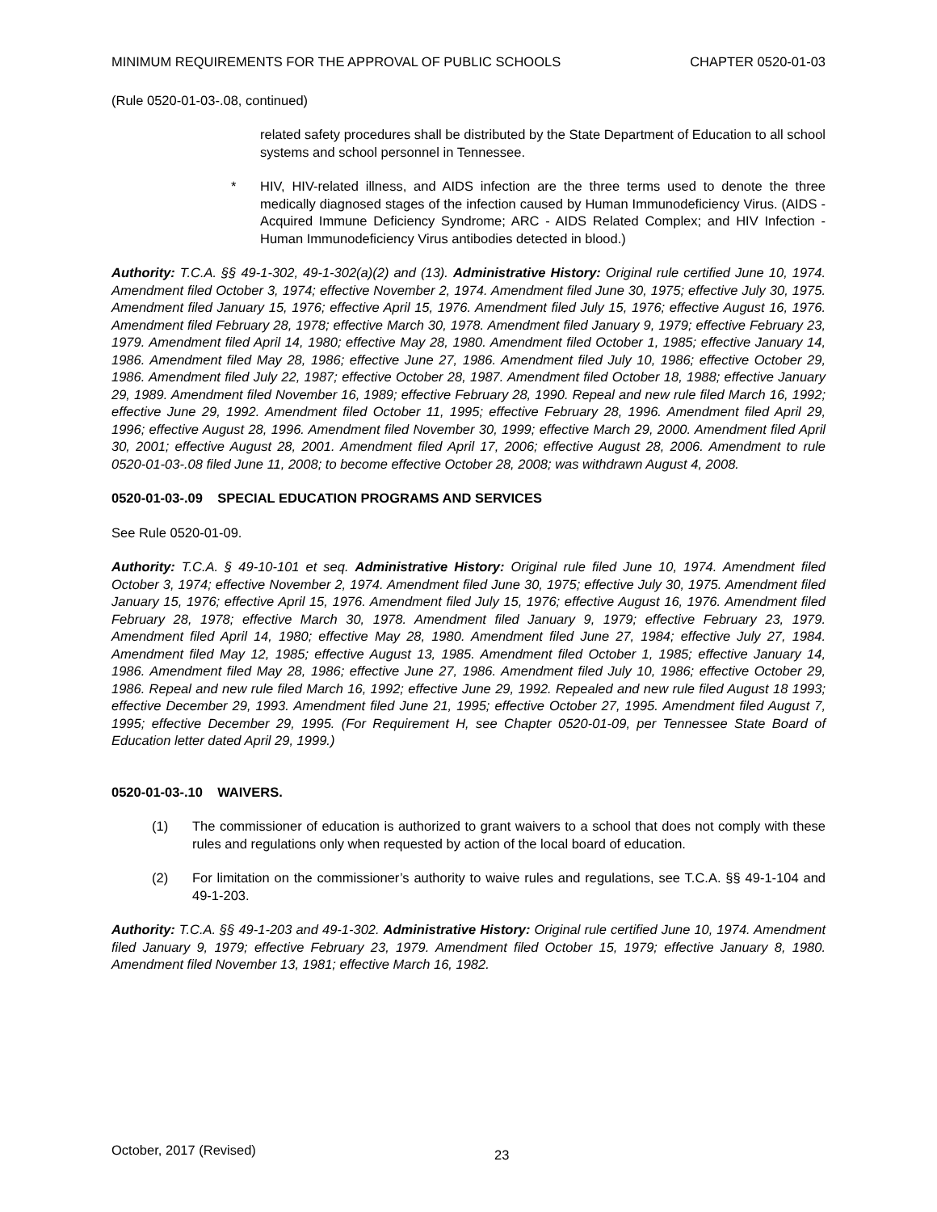MINIMUM REQUIREMENTS FOR THE APPROVAL OF PUBLIC SCHOOLS CHAPTER 0520-01-03
(Rule 0520-01-03-.08, continued)
related safety procedures shall be distributed by the State Department of Education to all school systems and school personnel in Tennessee.
* HIV, HIV-related illness, and AIDS infection are the three terms used to denote the three medically diagnosed stages of the infection caused by Human Immunodeficiency Virus. (AIDS - Acquired Immune Deficiency Syndrome; ARC - AIDS Related Complex; and HIV Infection - Human Immunodeficiency Virus antibodies detected in blood.)
Authority: T.C.A. §§ 49-1-302, 49-1-302(a)(2) and (13). Administrative History: Original rule certified June 10, 1974. Amendment filed October 3, 1974; effective November 2, 1974. Amendment filed June 30, 1975; effective July 30, 1975. Amendment filed January 15, 1976; effective April 15, 1976. Amendment filed July 15, 1976; effective August 16, 1976. Amendment filed February 28, 1978; effective March 30, 1978. Amendment filed January 9, 1979; effective February 23, 1979. Amendment filed April 14, 1980; effective May 28, 1980. Amendment filed October 1, 1985; effective January 14, 1986. Amendment filed May 28, 1986; effective June 27, 1986. Amendment filed July 10, 1986; effective October 29, 1986. Amendment filed July 22, 1987; effective October 28, 1987. Amendment filed October 18, 1988; effective January 29, 1989. Amendment filed November 16, 1989; effective February 28, 1990. Repeal and new rule filed March 16, 1992; effective June 29, 1992. Amendment filed October 11, 1995; effective February 28, 1996. Amendment filed April 29, 1996; effective August 28, 1996. Amendment filed November 30, 1999; effective March 29, 2000. Amendment filed April 30, 2001; effective August 28, 2001. Amendment filed April 17, 2006; effective August 28, 2006. Amendment to rule 0520-01-03-.08 filed June 11, 2008; to become effective October 28, 2008; was withdrawn August 4, 2008.
0520-01-03-.09 SPECIAL EDUCATION PROGRAMS AND SERVICES
See Rule 0520-01-09.
Authority: T.C.A. § 49-10-101 et seq. Administrative History: Original rule filed June 10, 1974. Amendment filed October 3, 1974; effective November 2, 1974. Amendment filed June 30, 1975; effective July 30, 1975. Amendment filed January 15, 1976; effective April 15, 1976. Amendment filed July 15, 1976; effective August 16, 1976. Amendment filed February 28, 1978; effective March 30, 1978. Amendment filed January 9, 1979; effective February 23, 1979. Amendment filed April 14, 1980; effective May 28, 1980. Amendment filed June 27, 1984; effective July 27, 1984. Amendment filed May 12, 1985; effective August 13, 1985. Amendment filed October 1, 1985; effective January 14, 1986. Amendment filed May 28, 1986; effective June 27, 1986. Amendment filed July 10, 1986; effective October 29, 1986. Repeal and new rule filed March 16, 1992; effective June 29, 1992. Repealed and new rule filed August 18 1993; effective December 29, 1993. Amendment filed June 21, 1995; effective October 27, 1995. Amendment filed August 7, 1995; effective December 29, 1995. (For Requirement H, see Chapter 0520-01-09, per Tennessee State Board of Education letter dated April 29, 1999.)
0520-01-03-.10 WAIVERS.
(1) The commissioner of education is authorized to grant waivers to a school that does not comply with these rules and regulations only when requested by action of the local board of education.
(2) For limitation on the commissioner’s authority to waive rules and regulations, see T.C.A. §§ 49-1-104 and 49-1-203.
Authority: T.C.A. §§ 49-1-203 and 49-1-302. Administrative History: Original rule certified June 10, 1974. Amendment filed January 9, 1979; effective February 23, 1979. Amendment filed October 15, 1979; effective January 8, 1980. Amendment filed November 13, 1981; effective March 16, 1982.
October, 2017 (Revised) 23